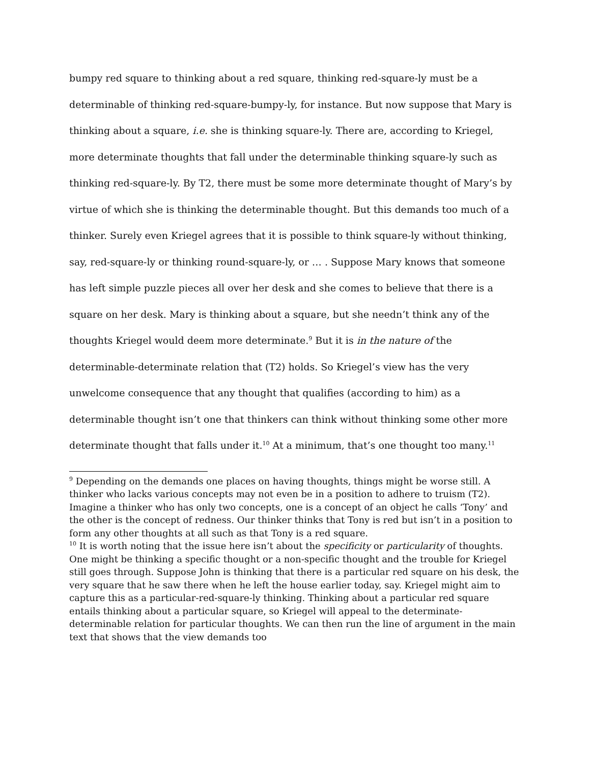bumpy red square to thinking about a red square, thinking red-square-ly must be a determinable of thinking red-square-bumpy-ly, for instance. But now suppose that Mary is thinking about a square, i.e. she is thinking square-ly. There are, according to Kriegel, more determinate thoughts that fall under the determinable thinking square-ly such as thinking red-square-ly. By T2, there must be some more determinate thought of Mary’s by virtue of which she is thinking the determinable thought. But this demands too much of a thinker. Surely even Kriegel agrees that it is possible to think square-ly without thinking, say, red-square-ly or thinking round-square-ly, or … . Suppose Mary knows that someone has left simple puzzle pieces all over her desk and she comes to believe that there is a square on her desk. Mary is thinking about a square, but she needn’t think any of the thoughts Kriegel would deem more determinate.<sup>9</sup> But it is in the nature of the determinable-determinate relation that (T2) holds. So Kriegel’s view has the very unwelcome consequence that any thought that qualifies (according to him) as a determinable thought isn’t one that thinkers can think without thinking some other more determinate thought that falls under it.<sup>10</sup> At a minimum, that’s one thought too many.<sup>11</sup>
<sup>9</sup> Depending on the demands one places on having thoughts, things might be worse still. A thinker who lacks various concepts may not even be in a position to adhere to truism (T2). Imagine a thinker who has only two concepts, one is a concept of an object he calls ‘Tony’ and the other is the concept of redness. Our thinker thinks that Tony is red but isn’t in a position to form any other thoughts at all such as that Tony is a red square.
<sup>10</sup> It is worth noting that the issue here isn’t about the specificity or particularity of thoughts. One might be thinking a specific thought or a non-specific thought and the trouble for Kriegel still goes through. Suppose John is thinking that there is a particular red square on his desk, the very square that he saw there when he left the house earlier today, say. Kriegel might aim to capture this as a particular-red-square-ly thinking. Thinking about a particular red square entails thinking about a particular square, so Kriegel will appeal to the determinate-determinable relation for particular thoughts. We can then run the line of argument in the main text that shows that the view demands too